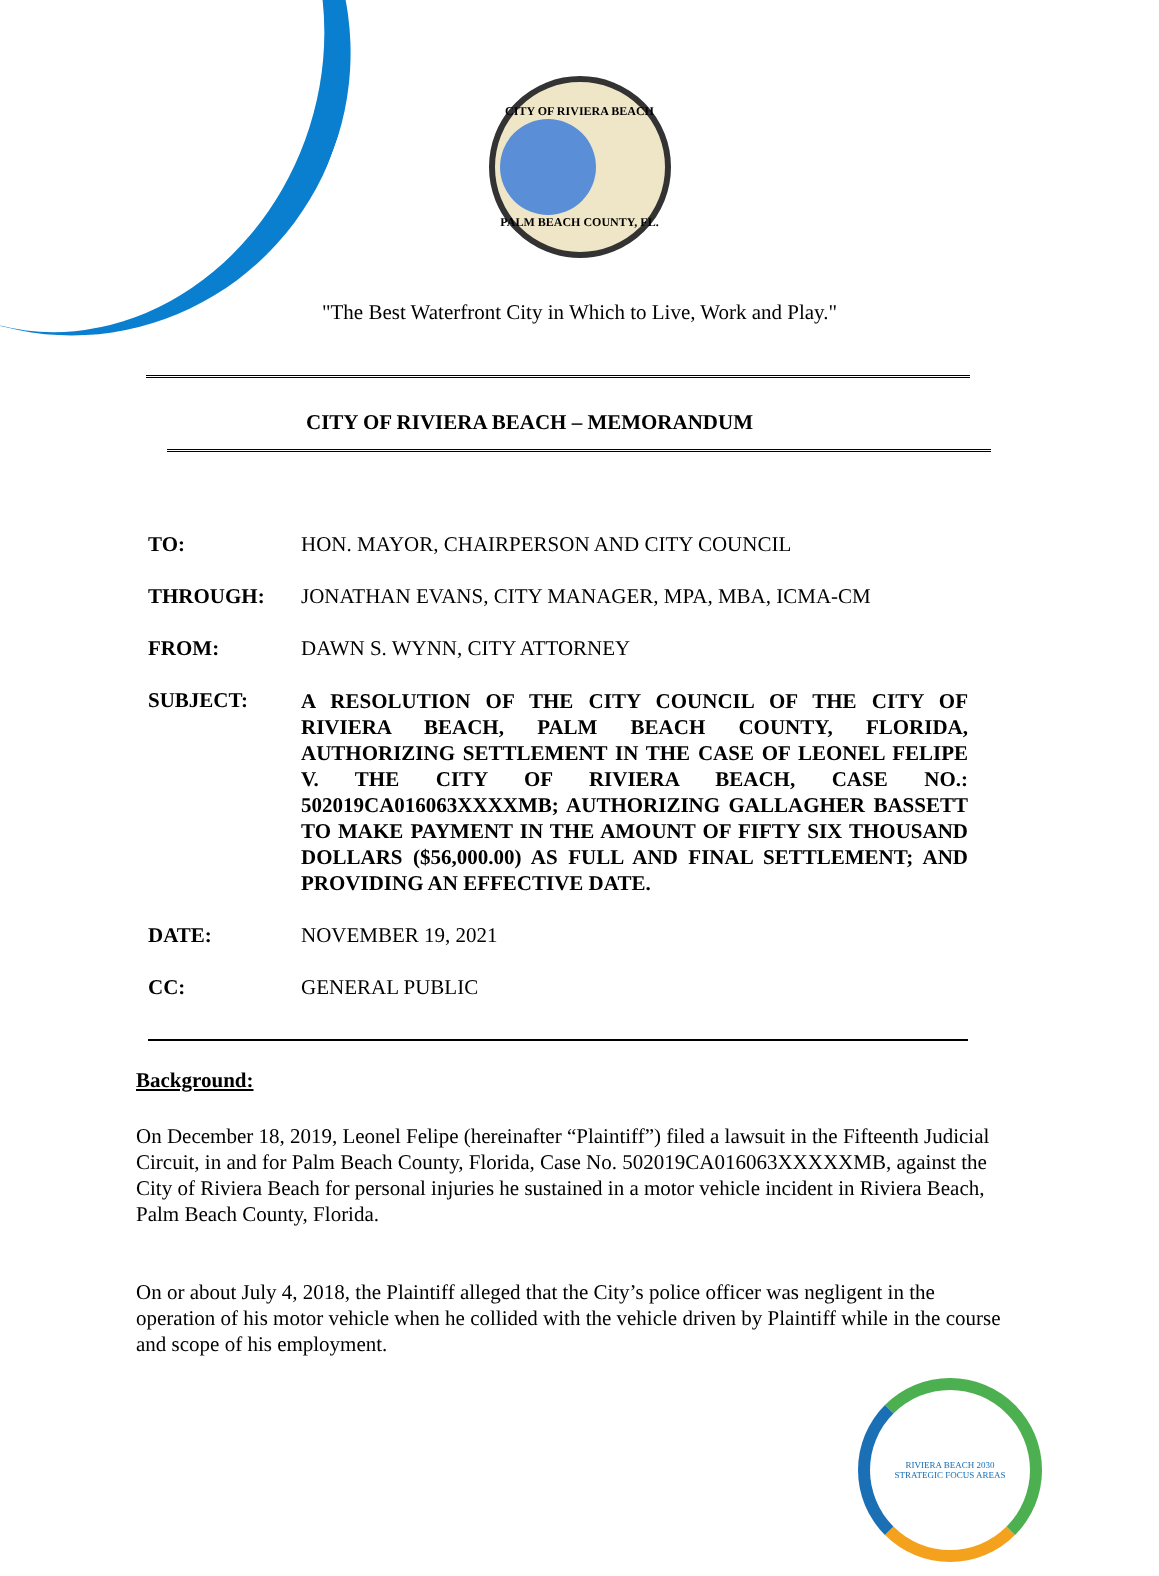CITY OF RIVIERA BEACH
PALM BEACH COUNTY, FL.
"The Best Waterfront City in Which to Live, Work and Play."
CITY OF RIVIERA BEACH – MEMORANDUM
| TO: | HON. MAYOR, CHAIRPERSON AND CITY COUNCIL |
| THROUGH: | JONATHAN EVANS, CITY MANAGER, MPA, MBA, ICMA-CM |
| FROM: | DAWN S. WYNN, CITY ATTORNEY |
| SUBJECT: | A RESOLUTION OF THE CITY COUNCIL OF THE CITY OF RIVIERA BEACH, PALM BEACH COUNTY, FLORIDA, AUTHORIZING SETTLEMENT IN THE CASE OF LEONEL FELIPE V. THE CITY OF RIVIERA BEACH, CASE NO.: 502019CA016063XXXXMB; AUTHORIZING GALLAGHER BASSETT TO MAKE PAYMENT IN THE AMOUNT OF FIFTY SIX THOUSAND DOLLARS ($56,000.00) AS FULL AND FINAL SETTLEMENT; AND PROVIDING AN EFFECTIVE DATE. |
| DATE: | NOVEMBER 19, 2021 |
| CC: | GENERAL PUBLIC |
Background:
On December 18, 2019, Leonel Felipe (hereinafter “Plaintiff”) filed a lawsuit in the Fifteenth Judicial Circuit, in and for Palm Beach County, Florida, Case No. 502019CA016063XXXXXMB, against the City of Riviera Beach for personal injuries he sustained in a motor vehicle incident in Riviera Beach, Palm Beach County, Florida.
On or about July 4, 2018, the Plaintiff alleged that the City’s police officer was negligent in the operation of his motor vehicle when he collided with the vehicle driven by Plaintiff while in the course and scope of his employment.
RIVIERA BEACH 2030
STRATEGIC FOCUS AREAS